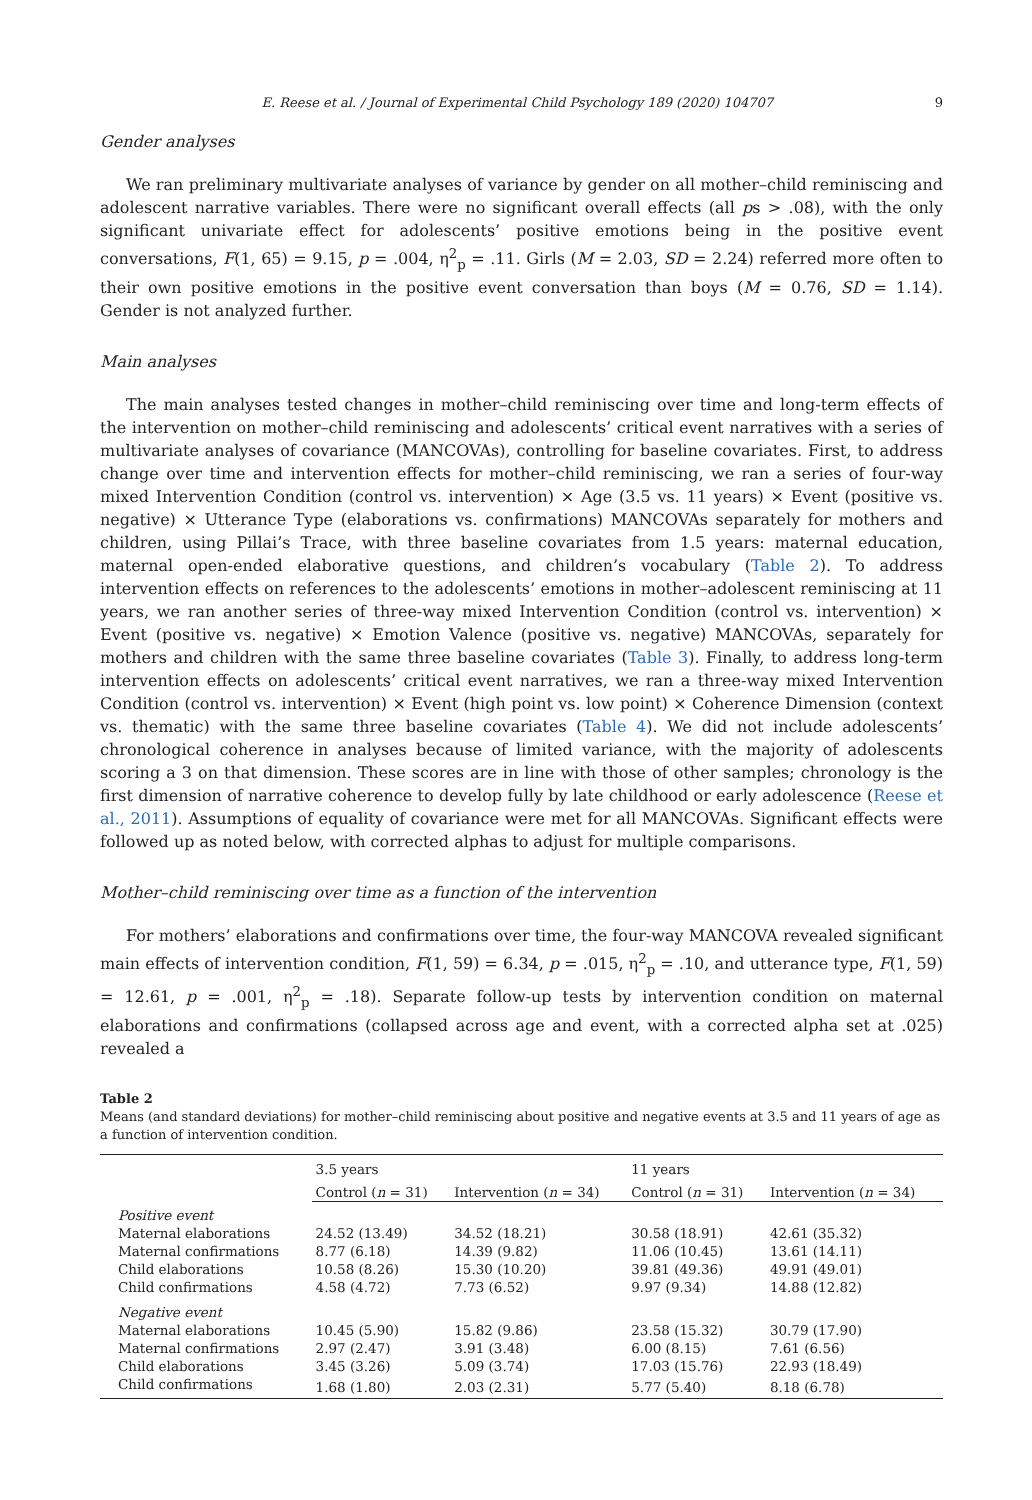E. Reese et al. / Journal of Experimental Child Psychology 189 (2020) 104707 9
Gender analyses
We ran preliminary multivariate analyses of variance by gender on all mother–child reminiscing and adolescent narrative variables. There were no significant overall effects (all ps > .08), with the only significant univariate effect for adolescents’ positive emotions being in the positive event conversations, F(1, 65) = 9.15, p = .004, η<sup>2</sup><sub>p</sub> = .11. Girls (M = 2.03, SD = 2.24) referred more often to their own positive emotions in the positive event conversation than boys (M = 0.76, SD = 1.14). Gender is not analyzed further.
Main analyses
The main analyses tested changes in mother–child reminiscing over time and long-term effects of the intervention on mother–child reminiscing and adolescents’ critical event narratives with a series of multivariate analyses of covariance (MANCOVAs), controlling for baseline covariates. First, to address change over time and intervention effects for mother–child reminiscing, we ran a series of four-way mixed Intervention Condition (control vs. intervention) × Age (3.5 vs. 11 years) × Event (positive vs. negative) × Utterance Type (elaborations vs. confirmations) MANCOVAs separately for mothers and children, using Pillai’s Trace, with three baseline covariates from 1.5 years: maternal education, maternal open-ended elaborative questions, and children’s vocabulary (Table 2). To address intervention effects on references to the adolescents’ emotions in mother–adolescent reminiscing at 11 years, we ran another series of three-way mixed Intervention Condition (control vs. intervention) × Event (positive vs. negative) × Emotion Valence (positive vs. negative) MANCOVAs, separately for mothers and children with the same three baseline covariates (Table 3). Finally, to address long-term intervention effects on adolescents’ critical event narratives, we ran a three-way mixed Intervention Condition (control vs. intervention) × Event (high point vs. low point) × Coherence Dimension (context vs. thematic) with the same three baseline covariates (Table 4). We did not include adolescents’ chronological coherence in analyses because of limited variance, with the majority of adolescents scoring a 3 on that dimension. These scores are in line with those of other samples; chronology is the first dimension of narrative coherence to develop fully by late childhood or early adolescence (Reese et al., 2011). Assumptions of equality of covariance were met for all MANCOVAs. Significant effects were followed up as noted below, with corrected alphas to adjust for multiple comparisons.
Mother–child reminiscing over time as a function of the intervention
For mothers’ elaborations and confirmations over time, the four-way MANCOVA revealed significant main effects of intervention condition, F(1, 59) = 6.34, p = .015, η<sup>2</sup><sub>p</sub> = .10, and utterance type, F(1, 59) = 12.61, p = .001, η<sup>2</sup><sub>p</sub> = .18). Separate follow-up tests by intervention condition on maternal elaborations and confirmations (collapsed across age and event, with a corrected alpha set at .025) revealed a
Table 2
Means (and standard deviations) for mother–child reminiscing about positive and negative events at 3.5 and 11 years of age as a function of intervention condition.
| | 3.5 years | | 11 years | |
| --- | --- | --- | --- | --- |
| | Control ( n = 31) | Intervention ( n = 34) | Control ( n = 31) | Intervention ( n = 34) |
| Positive event | | | | |
| Maternal elaborations | 24.52 (13.49) | 34.52 (18.21) | 30.58 (18.91) | 42.61 (35.32) |
| Maternal confirmations | 8.77 (6.18) | 14.39 (9.82) | 11.06 (10.45) | 13.61 (14.11) |
| Child elaborations | 10.58 (8.26) | 15.30 (10.20) | 39.81 (49.36) | 49.91 (49.01) |
| Child confirmations | 4.58 (4.72) | 7.73 (6.52) | 9.97 (9.34) | 14.88 (12.82) |
| Negative event | | | | |
| Maternal elaborations | 10.45 (5.90) | 15.82 (9.86) | 23.58 (15.32) | 30.79 (17.90) |
| Maternal confirmations | 2.97 (2.47) | 3.91 (3.48) | 6.00 (8.15) | 7.61 (6.56) |
| Child elaborations | 3.45 (3.26) | 5.09 (3.74) | 17.03 (15.76) | 22.93 (18.49) |
| Child confirmations | 1.68 (1.80) | 2.03 (2.31) | 5.77 (5.40) | 8.18 (6.78) |